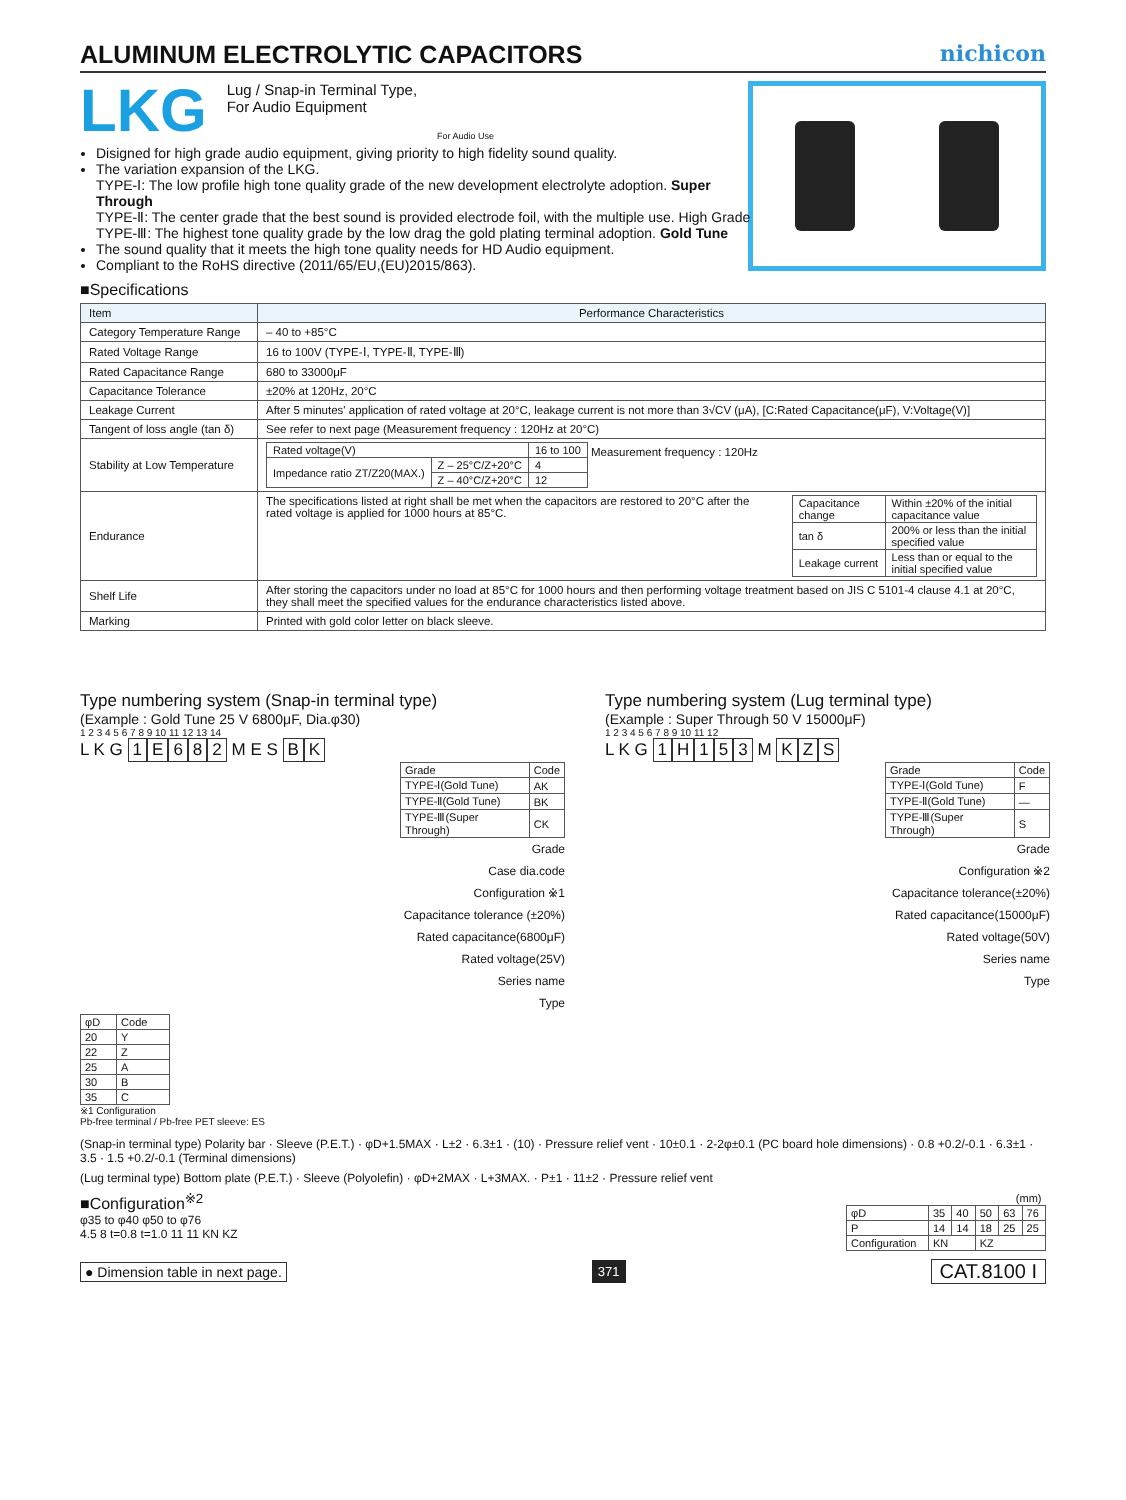ALUMINUM ELECTROLYTIC CAPACITORS nichicon
LKG
Lug / Snap-in Terminal Type,
For Audio Equipment
For Audio Use
Disigned for high grade audio equipment, giving priority to high fidelity sound quality.
The variation expansion of the LKG.
TYPE-Ⅰ: The low profile high tone quality grade of the new development electrolyte adoption. Super Through
TYPE-Ⅱ: The center grade that the best sound is provided electrode foil, with the multiple use. High Grade
TYPE-Ⅲ: The highest tone quality grade by the low drag the gold plating terminal adoption. Gold Tune
The sound quality that it meets the high tone quality needs for HD Audio equipment.
Compliant to the RoHS directive (2011/65/EU,(EU)2015/863).
■Specifications
| Item | Performance Characteristics |
| --- | --- |
| Category Temperature Range | – 40 to +85°C |
| Rated Voltage Range | 16 to 100V (TYPE-Ⅰ, TYPE-Ⅱ, TYPE-Ⅲ) |
| Rated Capacitance Range | 680 to 33000μF |
| Capacitance Tolerance | ±20% at 120Hz, 20°C |
| Leakage Current | After 5 minutes' application of rated voltage at 20°C, leakage current is not more than 3√CV (μA), [C:Rated Capacitance(μF), V:Voltage(V)] |
| Tangent of loss angle (tan δ) | See refer to next page (Measurement frequency : 120Hz at 20°C) |
| Stability at Low Temperature | / Rated voltage(V) / / 16 to 100 / / Impedance ratio ZT/Z20(MAX.) / Z – 25°C/Z+20°C / 4 / / / Z – 40°C/Z+20°C / 12 / Measurement frequency : 120Hz |
| Endurance | The specifications listed at right shall be met when the capacitors are restored to 20°C after the rated voltage is applied for 1000 hours at 85°C. / Capacitance change / Within ±20% of the initial capacitance value / / tan δ / 200% or less than the initial specified value / / Leakage current / Less than or equal to the initial specified value / |
| Shelf Life | After storing the capacitors under no load at 85°C for 1000 hours and then performing voltage treatment based on JIS C 5101-4 clause 4.1 at 20°C, they shall meet the specified values for the endurance characteristics listed above. |
| Marking | Printed with gold color letter on black sleeve. |
Type numbering system (Snap-in terminal type)
(Example : Gold Tune 25 V 6800μF, Dia.φ30)
1 2 3 4 5 6 7 8 9 10 11 12 13 14
L K G 1 E 682 M E S B K
| Grade | Code |
| --- | --- |
| TYPE-Ⅰ(Gold Tune) | AK |
| TYPE-Ⅱ(Gold Tune) | BK |
| TYPE-Ⅲ(Super Through) | CK |
Grade
Case dia.code
Configuration ※1
Capacitance tolerance (±20%)
Rated capacitance(6800μF)
Rated voltage(25V)
Series name
Type
| φD | Code |
| --- | --- |
| 20 | Y |
| 22 | Z |
| 25 | A |
| 30 | B |
| 35 | C |
※1 Configuration
Pb-free terminal / Pb-free PET sleeve: ES
Type numbering system (Lug terminal type)
(Example : Super Through 50 V 15000μF)
1 2 3 4 5 6 7 8 9 10 11 12
L K G 1 H 153 M K Z S
| Grade | Code |
| --- | --- |
| TYPE-Ⅰ(Gold Tune) | F |
| TYPE-Ⅱ(Gold Tune) | — |
| TYPE-Ⅲ(Super Through) | S |
Grade
Configuration ※2
Capacitance tolerance(±20%)
Rated capacitance(15000μF)
Rated voltage(50V)
Series name
Type
(Snap-in terminal type) Polarity bar · Sleeve (P.E.T.) · φD+1.5MAX · L±2 · 6.3±1 · (10) · Pressure relief vent · 10±0.1 · 2-2φ±0.1 (PC board hole dimensions) · 0.8 +0.2/-0.1 · 6.3±1 · 3.5 · 1.5 +0.2/-0.1 (Terminal dimensions)
(Lug terminal type) Bottom plate (P.E.T.) · Sleeve (Polyolefin) · φD+2MAX · L+3MAX. · P±1 · 11±2 · Pressure relief vent
■Configuration<sup>※2</sup>
φ35 to φ40 φ50 to φ76
4.5 8 t=0.8 t=1.0 11 11 KN KZ
| (mm) | | | | | |
| φD | 35 | 40 | 50 | 63 | 76 |
| P | 14 | 14 | 18 | 25 | 25 |
| Configuration | KN | | KZ | | |
● Dimension table in next page. 371 CAT.8100 I